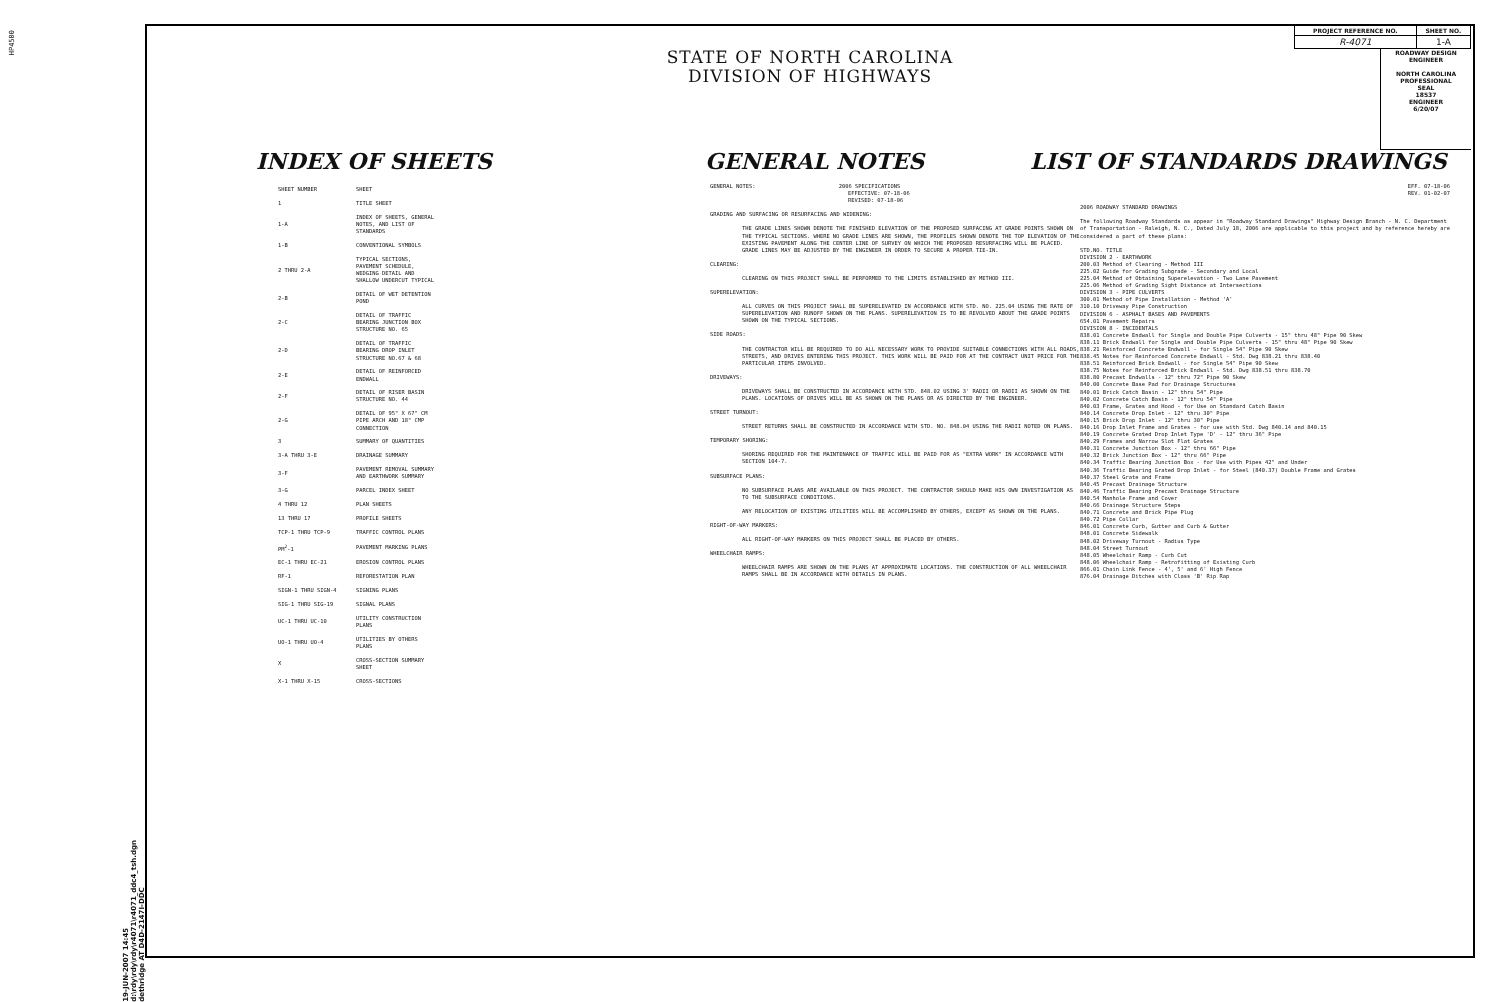HP4500
19-JUN-2007 14:45
d:\rdy\rdy\rdy\r4071\r4071_ddc4_tsh.dgn
dethridge AT D4D-2147I-DDC
| PROJECT REFERENCE NO. | SHEET NO. |
| --- | --- |
| R-4071 | 1-A |
ROADWAY DESIGN
ENGINEER
NORTH CAROLINA PROFESSIONAL
SEAL
18537
ENGINEER
6/20/07
STATE OF NORTH CAROLINA
DIVISION OF HIGHWAYS
INDEX OF SHEETS
| SHEET NUMBER | SHEET |
| 1 | TITLE SHEET |
| 1-A | INDEX OF SHEETS, GENERAL NOTES, AND LIST OF STANDARDS |
| 1-B | CONVENTIONAL SYMBOLS |
| 2 THRU 2-A | TYPICAL SECTIONS, PAVEMENT SCHEDULE, WEDGING DETAIL AND SHALLOW UNDERCUT TYPICAL |
| 2-B | DETAIL OF WET DETENTION POND |
| 2-C | DETAIL OF TRAFFIC BEARING JUNCTION BOX STRUCTURE NO. 65 |
| 2-D | DETAIL OF TRAFFIC BEARING DROP INLET STRUCTURE NO.67 & 68 |
| 2-E | DETAIL OF REINFORCED ENDWALL |
| 2-F | DETAIL OF RISER BASIN STRUCTURE NO. 44 |
| 2-G | DETAIL OF 95" X 67" CM PIPE ARCH AND 18" CMP CONNECTION |
| 3 | SUMMARY OF QUANTITIES |
| 3-A THRU 3-E | DRAINAGE SUMMARY |
| 3-F | PAVEMENT REMOVAL SUMMARY AND EARTHWORK SUMMARY |
| 3-G | PARCEL INDEX SHEET |
| 4 THRU 12 | PLAN SHEETS |
| 13 THRU 17 | PROFILE SHEETS |
| TCP-1 THRU TCP-9 | TRAFFIC CONTROL PLANS |
| PM<sup>2</sup>-1 | PAVEMENT MARKING PLANS |
| EC-1 THRU EC-21 | EROSION CONTROL PLANS |
| RF-1 | REFORESTATION PLAN |
| SIGN-1 THRU SIGN-4 | SIGNING PLANS |
| SIG-1 THRU SIG-19 | SIGNAL PLANS |
| UC-1 THRU UC-10 | UTILITY CONSTRUCTION PLANS |
| UO-1 THRU UO-4 | UTILITIES BY OTHERS PLANS |
| X | CROSS-SECTION SUMMARY SHEET |
| X-1 THRU X-15 | CROSS-SECTIONS |
GENERAL NOTES
GENERAL NOTES: 2006 SPECIFICATIONS
EFFECTIVE: 07-18-06
REVISED: 07-18-06
GRADING AND SURFACING OR RESURFACING AND WIDENING:
THE GRADE LINES SHOWN DENOTE THE FINISHED ELEVATION OF THE PROPOSED SURFACING AT GRADE POINTS SHOWN ON THE TYPICAL SECTIONS. WHERE NO GRADE LINES ARE SHOWN, THE PROFILES SHOWN DENOTE THE TOP ELEVATION OF THE EXISTING PAVEMENT ALONG THE CENTER LINE OF SURVEY ON WHICH THE PROPOSED RESURFACING WILL BE PLACED. GRADE LINES MAY BE ADJUSTED BY THE ENGINEER IN ORDER TO SECURE A PROPER TIE-IN.
CLEARING:
CLEARING ON THIS PROJECT SHALL BE PERFORMED TO THE LIMITS ESTABLISHED BY METHOD III.
SUPERELEVATION:
ALL CURVES ON THIS PROJECT SHALL BE SUPERELEVATED IN ACCORDANCE WITH STD. NO. 225.04 USING THE RATE OF SUPERELEVATION AND RUNOFF SHOWN ON THE PLANS. SUPERELEVATION IS TO BE REVOLVED ABOUT THE GRADE POINTS SHOWN ON THE TYPICAL SECTIONS.
SIDE ROADS:
THE CONTRACTOR WILL BE REQUIRED TO DO ALL NECESSARY WORK TO PROVIDE SUITABLE CONNECTIONS WITH ALL ROADS, STREETS, AND DRIVES ENTERING THIS PROJECT. THIS WORK WILL BE PAID FOR AT THE CONTRACT UNIT PRICE FOR THE PARTICULAR ITEMS INVOLVED.
DRIVEWAYS:
DRIVEWAYS SHALL BE CONSTRUCTED IN ACCORDANCE WITH STD. 848.02 USING 3' RADII OR RADII AS SHOWN ON THE PLANS. LOCATIONS OF DRIVES WILL BE AS SHOWN ON THE PLANS OR AS DIRECTED BY THE ENGINEER.
STREET TURNOUT:
STREET RETURNS SHALL BE CONSTRUCTED IN ACCORDANCE WITH STD. NO. 848.04 USING THE RADII NOTED ON PLANS.
TEMPORARY SHORING:
SHORING REQUIRED FOR THE MAINTENANCE OF TRAFFIC WILL BE PAID FOR AS "EXTRA WORK" IN ACCORDANCE WITH SECTION 104-7.
SUBSURFACE PLANS:
NO SUBSURFACE PLANS ARE AVAILABLE ON THIS PROJECT. THE CONTRACTOR SHOULD MAKE HIS OWN INVESTIGATION AS TO THE SUBSURFACE CONDITIONS.
ANY RELOCATION OF EXISTING UTILITIES WILL BE ACCOMPLISHED BY OTHERS, EXCEPT AS SHOWN ON THE PLANS.
RIGHT-OF-WAY MARKERS:
ALL RIGHT-OF-WAY MARKERS ON THIS PROJECT SHALL BE PLACED BY OTHERS.
WHEELCHAIR RAMPS:
WHEELCHAIR RAMPS ARE SHOWN ON THE PLANS AT APPROXIMATE LOCATIONS. THE CONSTRUCTION OF ALL WHEELCHAIR RAMPS SHALL BE IN ACCORDANCE WITH DETAILS IN PLANS.
LIST OF STANDARDS DRAWINGS
EFF. 07-18-06
REV. 01-02-07
2006 ROADWAY STANDARD DRAWINGS
The following Roadway Standards as appear in "Roadway Standard Drawings" Highway Design Branch - N. C. Department of Transportation - Raleigh, N. C., Dated July 18, 2006 are applicable to this project and by reference hereby are considered a part of these plans:
STD.NO. TITLE
DIVISION 2 - EARTHWORK
200.03 Method of Clearing - Method III
225.02 Guide for Grading Subgrade - Secondary and Local
225.04 Method of Obtaining Superelevation - Two Lane Pavement
225.06 Method of Grading Sight Distance at Intersections
DIVISION 3 - PIPE CULVERTS
300.01 Method of Pipe Installation - Method 'A'
310.10 Driveway Pipe Construction
DIVISION 6 - ASPHALT BASES AND PAVEMENTS
654.01 Pavement Repairs
DIVISION 8 - INCIDENTALS
838.01 Concrete Endwall for Single and Double Pipe Culverts - 15" thru 48" Pipe 90 Skew
838.11 Brick Endwall for Single and Double Pipe Culverts - 15" thru 48" Pipe 90 Skew
838.21 Reinforced Concrete Endwall - for Single 54" Pipe 90 Skew
838.45 Notes for Reinforced Concrete Endwall - Std. Dwg 838.21 thru 838.40
838.51 Reinforced Brick Endwall - for Single 54" Pipe 90 Skew
838.75 Notes for Reinforced Brick Endwall - Std. Dwg 838.51 thru 838.70
838.80 Precast Endwalls - 12" thru 72" Pipe 90 Skew
840.00 Concrete Base Pad for Drainage Structures
840.01 Brick Catch Basin - 12" thru 54" Pipe
840.02 Concrete Catch Basin - 12" thru 54" Pipe
840.03 Frame, Grates and Hood - for Use on Standard Catch Basin
840.14 Concrete Drop Inlet - 12" thru 30" Pipe
840.15 Brick Drop Inlet - 12" thru 30" Pipe
840.16 Drop Inlet Frame and Grates - for use with Std. Dwg 840.14 and 840.15
840.19 Concrete Grated Drop Inlet Type 'D' - 12" thru 36" Pipe
840.29 Frames and Narrow Slot Flat Grates
840.31 Concrete Junction Box - 12" thru 66" Pipe
840.32 Brick Junction Box - 12" thru 66" Pipe
840.34 Traffic Bearing Junction Box - for Use with Pipes 42" and Under
840.36 Traffic Bearing Grated Drop Inlet - for Steel (840.37) Double Frame and Grates
840.37 Steel Grate and Frame
840.45 Precast Drainage Structure
840.46 Traffic Bearing Precast Drainage Structure
840.54 Manhole Frame and Cover
840.66 Drainage Structure Steps
840.71 Concrete and Brick Pipe Plug
840.72 Pipe Collar
846.01 Concrete Curb, Gutter and Curb & Gutter
848.01 Concrete Sidewalk
848.02 Driveway Turnout - Radius Type
848.04 Street Turnout
848.05 Wheelchair Ramp - Curb Cut
848.06 Wheelchair Ramp - Retrofitting of Existing Curb
866.01 Chain Link Fence - 4', 5' and 6' High Fence
876.04 Drainage Ditches with Class 'B' Rip Rap